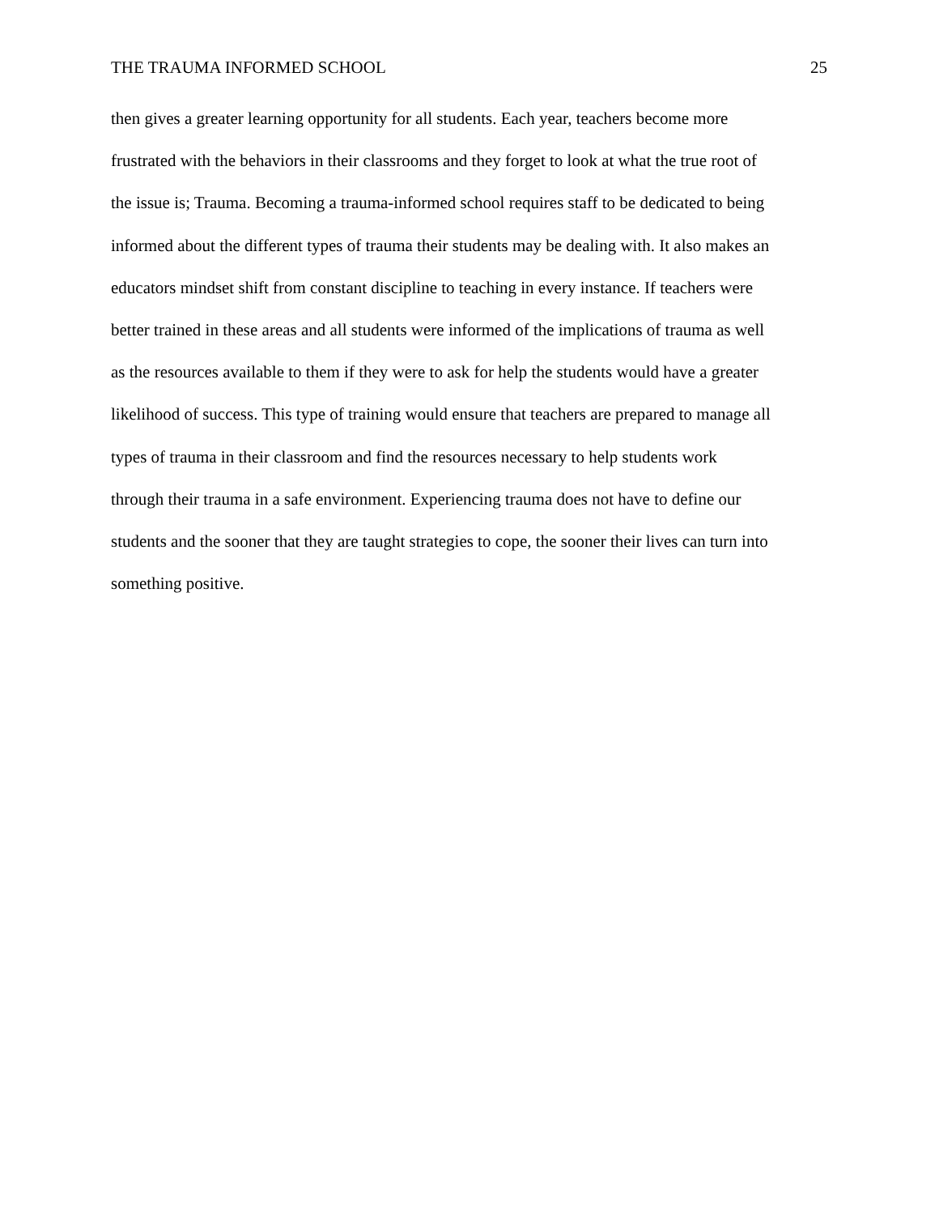THE TRAUMA INFORMED SCHOOL 25
then gives a greater learning opportunity for all students. Each year, teachers become more
frustrated with the behaviors in their classrooms and they forget to look at what the true root of
the issue is; Trauma. Becoming a trauma-informed school requires staff to be dedicated to being
informed about the different types of trauma their students may be dealing with. It also makes an
educators mindset shift from constant discipline to teaching in every instance. If teachers were
better trained in these areas and all students were informed of the implications of trauma as well
as the resources available to them if they were to ask for help the students would have a greater
likelihood of success. This type of training would ensure that teachers are prepared to manage all
types of trauma in their classroom and find the resources necessary to help students work
through their trauma in a safe environment. Experiencing trauma does not have to define our
students and the sooner that they are taught strategies to cope, the sooner their lives can turn into
something positive.